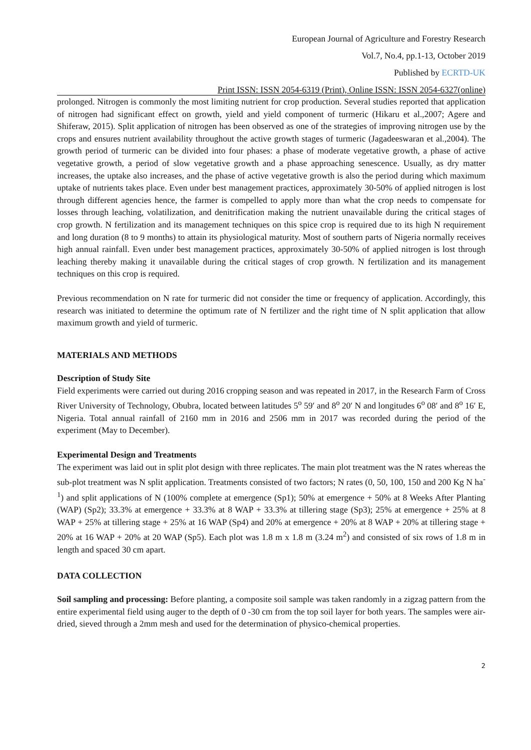European Journal of Agriculture and Forestry Research
Vol.7, No.4, pp.1-13, October 2019
Published by ECRTD-UK
Print ISSN: ISSN 2054-6319 (Print), Online ISSN: ISSN 2054-6327(online)
prolonged. Nitrogen is commonly the most limiting nutrient for crop production. Several studies reported that application of nitrogen had significant effect on growth, yield and yield component of turmeric (Hikaru et al.,2007; Agere and Shiferaw, 2015). Split application of nitrogen has been observed as one of the strategies of improving nitrogen use by the crops and ensures nutrient availability throughout the active growth stages of turmeric (Jagadeeswaran et al.,2004). The growth period of turmeric can be divided into four phases: a phase of moderate vegetative growth, a phase of active vegetative growth, a period of slow vegetative growth and a phase approaching senescence. Usually, as dry matter increases, the uptake also increases, and the phase of active vegetative growth is also the period during which maximum uptake of nutrients takes place. Even under best management practices, approximately 30-50% of applied nitrogen is lost through different agencies hence, the farmer is compelled to apply more than what the crop needs to compensate for losses through leaching, volatilization, and denitrification making the nutrient unavailable during the critical stages of crop growth. N fertilization and its management techniques on this spice crop is required due to its high N requirement and long duration (8 to 9 months) to attain its physiological maturity. Most of southern parts of Nigeria normally receives high annual rainfall. Even under best management practices, approximately 30-50% of applied nitrogen is lost through leaching thereby making it unavailable during the critical stages of crop growth. N fertilization and its management techniques on this crop is required.
Previous recommendation on N rate for turmeric did not consider the time or frequency of application. Accordingly, this research was initiated to determine the optimum rate of N fertilizer and the right time of N split application that allow maximum growth and yield of turmeric.
MATERIALS AND METHODS
Description of Study Site
Field experiments were carried out during 2016 cropping season and was repeated in 2017, in the Research Farm of Cross River University of Technology, Obubra, located between latitudes 5<sup>o</sup> 59′ and 8<sup>o</sup> 20′ N and longitudes 6<sup>o</sup> 08′ and 8<sup>o</sup> 16′ E, Nigeria. Total annual rainfall of 2160 mm in 2016 and 2506 mm in 2017 was recorded during the period of the experiment (May to December).
Experimental Design and Treatments
The experiment was laid out in split plot design with three replicates. The main plot treatment was the N rates whereas the sub-plot treatment was N split application. Treatments consisted of two factors; N rates (0, 50, 100, 150 and 200 Kg N ha<sup>-1</sup>) and split applications of N (100% complete at emergence (Sp1); 50% at emergence + 50% at 8 Weeks After Planting (WAP) (Sp2); 33.3% at emergence + 33.3% at 8 WAP + 33.3% at tillering stage (Sp3); 25% at emergence + 25% at 8 WAP + 25% at tillering stage + 25% at 16 WAP (Sp4) and 20% at emergence + 20% at 8 WAP + 20% at tillering stage + 20% at 16 WAP + 20% at 20 WAP (Sp5). Each plot was 1.8 m x 1.8 m (3.24 m<sup>2</sup>) and consisted of six rows of 1.8 m in length and spaced 30 cm apart.
DATA COLLECTION
Soil sampling and processing: Before planting, a composite soil sample was taken randomly in a zigzag pattern from the entire experimental field using auger to the depth of 0 -30 cm from the top soil layer for both years. The samples were air-dried, sieved through a 2mm mesh and used for the determination of physico-chemical properties.
2